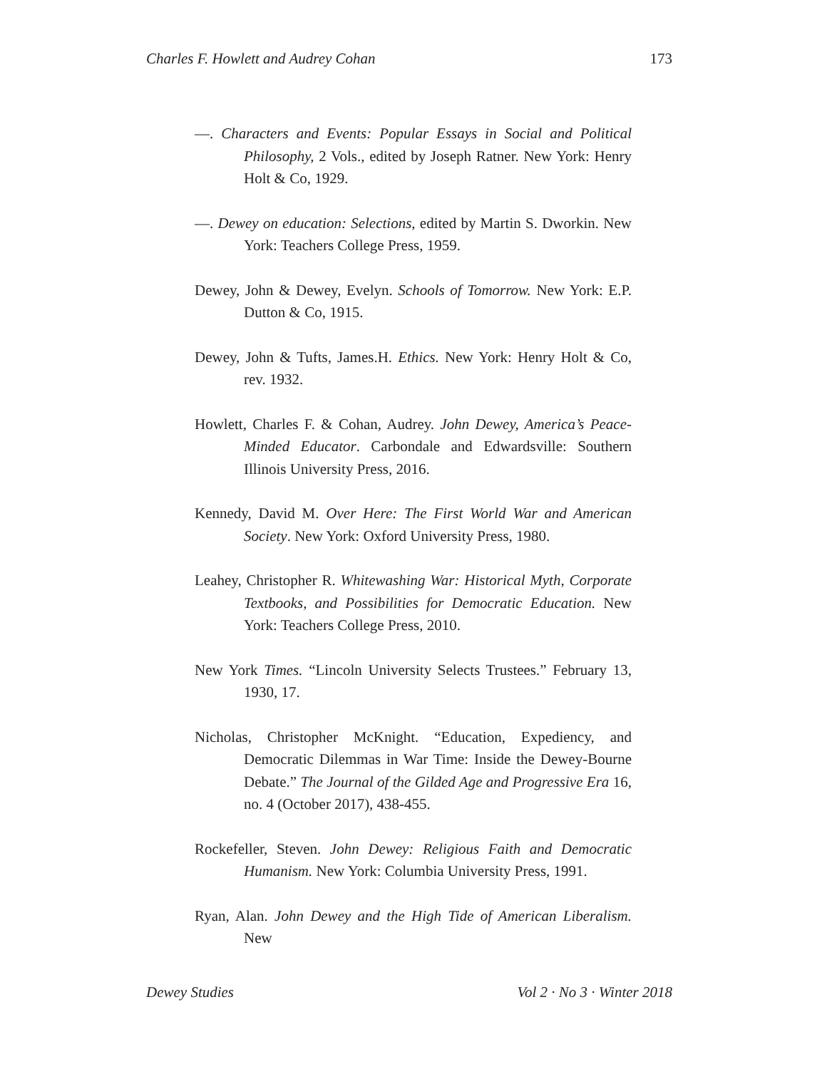Charles F. Howlett and Audrey Cohan 173
—. Characters and Events: Popular Essays in Social and Political Philosophy, 2 Vols., edited by Joseph Ratner. New York: Henry Holt & Co, 1929.
—. Dewey on education: Selections, edited by Martin S. Dworkin. New York: Teachers College Press, 1959.
Dewey, John & Dewey, Evelyn. Schools of Tomorrow. New York: E.P. Dutton & Co, 1915.
Dewey, John & Tufts, James.H. Ethics. New York: Henry Holt & Co, rev. 1932.
Howlett, Charles F. & Cohan, Audrey. John Dewey, America’s Peace-Minded Educator. Carbondale and Edwardsville: Southern Illinois University Press, 2016.
Kennedy, David M. Over Here: The First World War and American Society. New York: Oxford University Press, 1980.
Leahey, Christopher R. Whitewashing War: Historical Myth, Corporate Textbooks, and Possibilities for Democratic Education. New York: Teachers College Press, 2010.
New York Times. “Lincoln University Selects Trustees.” February 13, 1930, 17.
Nicholas, Christopher McKnight. “Education, Expediency, and Democratic Dilemmas in War Time: Inside the Dewey-Bourne Debate.” The Journal of the Gilded Age and Progressive Era 16, no. 4 (October 2017), 438-455.
Rockefeller, Steven. John Dewey: Religious Faith and Democratic Humanism. New York: Columbia University Press, 1991.
Ryan, Alan. John Dewey and the High Tide of American Liberalism. New
Dewey Studies Vol 2 · No 3 · Winter 2018